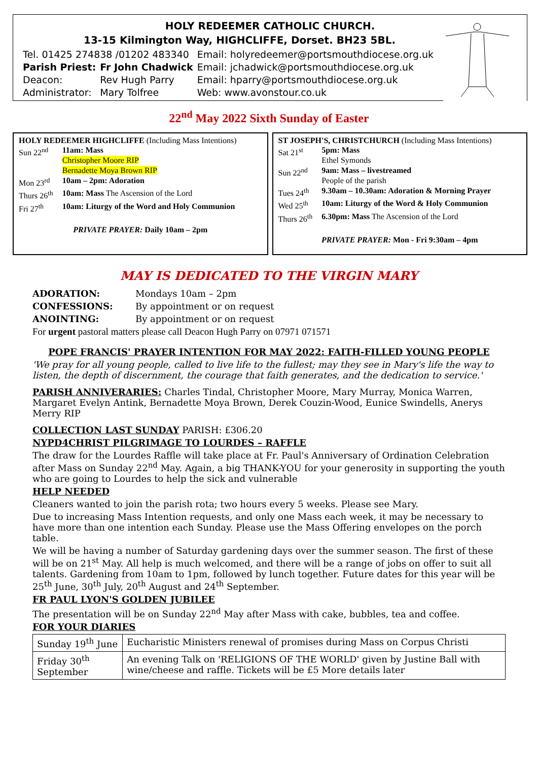HOLY REDEEMER CATHOLIC CHURCH.
13-15 Kilmington Way, HIGHCLIFFE, Dorset. BH23 5BL.
| Tel. 01425 274838 /01202 483340 | | Email: holyredeemer@portsmouthdiocese.org.uk |
| Parish Priest: | Fr John Chadwick | Email: jchadwick@portsmouthdiocese.org.uk |
| Deacon: | Rev Hugh Parry | Email: hparry@portsmouthdiocese.org.uk |
| Administrator: | Mary Tolfree | Web: www.avonstour.co.uk |
22<sup>nd</sup> May 2022 Sixth Sunday of Easter
HOLY REDEEMER HIGHCLIFFE (Including Mass Intentions)
| Sun 22<sup>nd</sup> | 11am: Mass Christopher Moore RIP Bernadette Moya Brown RIP |
| Mon 23<sup>rd</sup> | 10am – 2pm: Adoration |
| Thurs 26<sup>th</sup> | 10am: Mass The Ascension of the Lord |
| Fri 27<sup>th</sup> | 10am: Liturgy of the Word and Holy Communion |
PRIVATE PRAYER: Daily 10am – 2pm
ST JOSEPH'S, CHRISTCHURCH (Including Mass Intentions)
| Sat 21<sup>st</sup> | 5pm: Mass Ethel Symonds |
| Sun 22<sup>nd</sup> | 9am: Mass – livestreamed People of the parish |
| Tues 24<sup>th</sup> | 9.30am – 10.30am: Adoration & Morning Prayer |
| Wed 25<sup>th</sup> | 10am: Liturgy of the Word & Holy Communion |
| Thurs 26<sup>th</sup> | 6.30pm: Mass The Ascension of the Lord |
PRIVATE PRAYER: Mon - Fri 9:30am – 4pm
MAY IS DEDICATED TO THE VIRGIN MARY
ADORATION: Mondays 10am – 2pm
CONFESSIONS: By appointment or on request
ANOINTING: By appointment or on request
For urgent pastoral matters please call Deacon Hugh Parry on 07971 071571
POPE FRANCIS' PRAYER INTENTION FOR MAY 2022: FAITH-FILLED YOUNG PEOPLE
'We pray for all young people, called to live life to the fullest; may they see in Mary's life the way to listen, the depth of discernment, the courage that faith generates, and the dedication to service.'
PARISH ANNIVERARIES: Charles Tindal, Christopher Moore, Mary Murray, Monica Warren, Margaret Evelyn Antink, Bernadette Moya Brown, Derek Couzin-Wood, Eunice Swindells, Anerys Merry RIP
COLLECTION LAST SUNDAY PARISH: £306.20
NYPD4CHRIST PILGRIMAGE TO LOURDES – RAFFLE
The draw for the Lourdes Raffle will take place at Fr. Paul's Anniversary of Ordination Celebration after Mass on Sunday 22<sup>nd</sup> May. Again, a big THANK-YOU for your generosity in supporting the youth who are going to Lourdes to help the sick and vulnerable
HELP NEEDED
Cleaners wanted to join the parish rota; two hours every 5 weeks. Please see Mary.
Due to increasing Mass Intention requests, and only one Mass each week, it may be necessary to have more than one intention each Sunday. Please use the Mass Offering envelopes on the porch table.
We will be having a number of Saturday gardening days over the summer season. The first of these will be on 21<sup>st</sup> May. All help is much welcomed, and there will be a range of jobs on offer to suit all talents. Gardening from 10am to 1pm, followed by lunch together. Future dates for this year will be 25<sup>th</sup> June, 30<sup>th</sup> July, 20<sup>th</sup> August and 24<sup>th</sup> September.
FR PAUL LYON'S GOLDEN JUBILEE
The presentation will be on Sunday 22<sup>nd</sup> May after Mass with cake, bubbles, tea and coffee.
FOR YOUR DIARIES
| Sunday 19<sup>th</sup> June | Eucharistic Ministers renewal of promises during Mass on Corpus Christi |
| Friday 30<sup>th</sup> September | An evening Talk on 'RELIGIONS OF THE WORLD' given by Justine Ball with wine/cheese and raffle. Tickets will be £5 More details later |